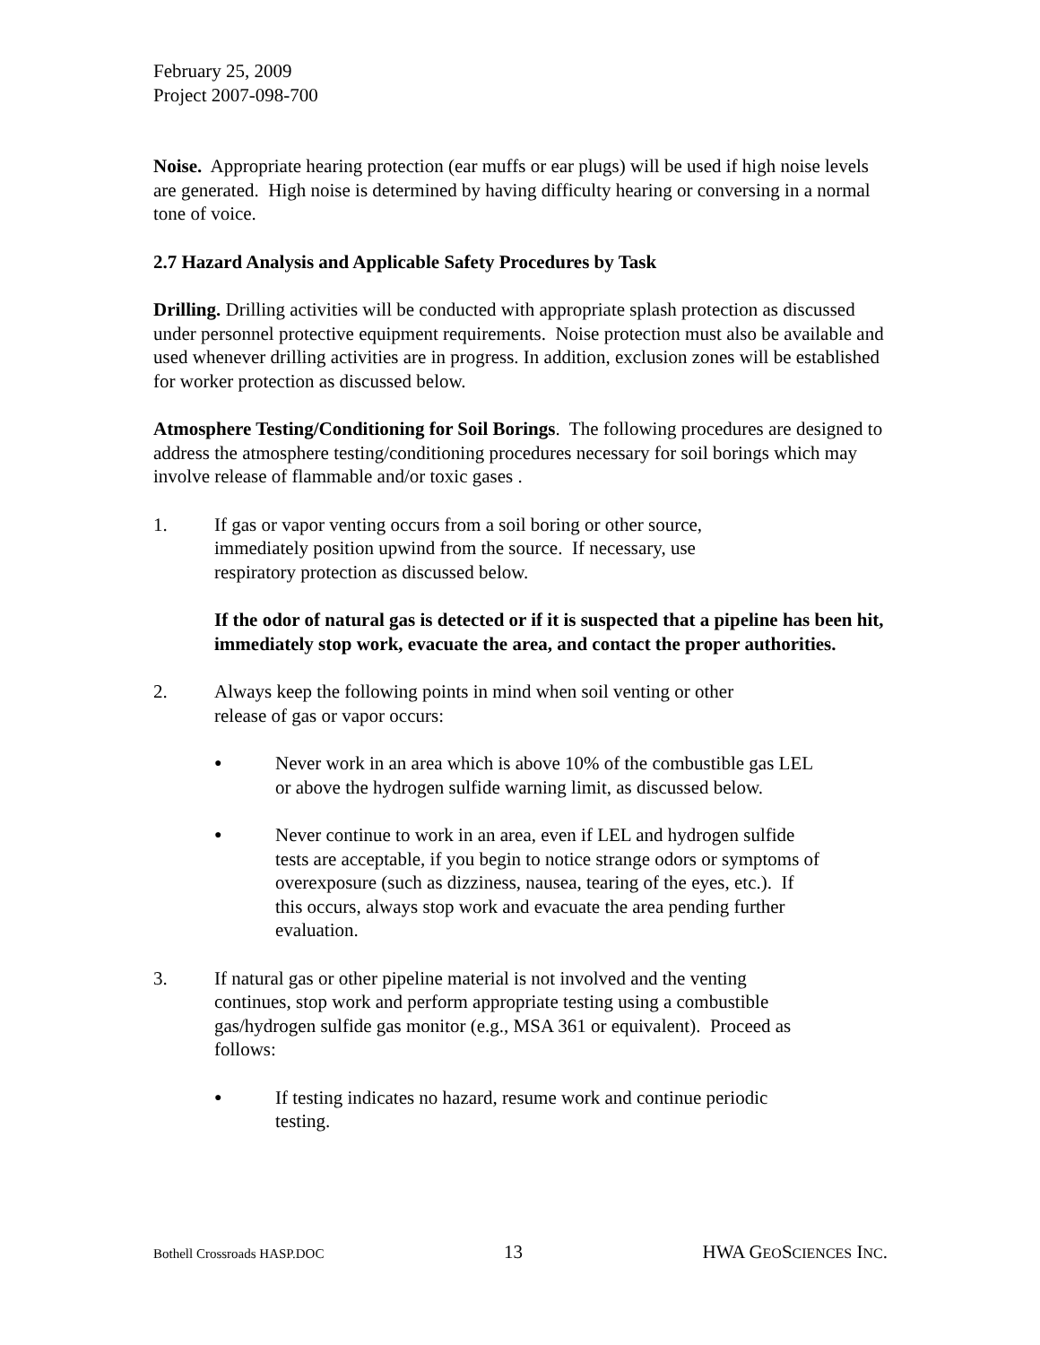February 25, 2009
Project 2007-098-700
Noise. Appropriate hearing protection (ear muffs or ear plugs) will be used if high noise levels are generated. High noise is determined by having difficulty hearing or conversing in a normal tone of voice.
2.7 Hazard Analysis and Applicable Safety Procedures by Task
Drilling. Drilling activities will be conducted with appropriate splash protection as discussed under personnel protective equipment requirements. Noise protection must also be available and used whenever drilling activities are in progress. In addition, exclusion zones will be established for worker protection as discussed below.
Atmosphere Testing/Conditioning for Soil Borings. The following procedures are designed to address the atmosphere testing/conditioning procedures necessary for soil borings which may involve release of flammable and/or toxic gases .
1. If gas or vapor venting occurs from a soil boring or other source, immediately position upwind from the source. If necessary, use respiratory protection as discussed below.
If the odor of natural gas is detected or if it is suspected that a pipeline has been hit, immediately stop work, evacuate the area, and contact the proper authorities.
2. Always keep the following points in mind when soil venting or other release of gas or vapor occurs:
● Never work in an area which is above 10% of the combustible gas LEL or above the hydrogen sulfide warning limit, as discussed below.
● Never continue to work in an area, even if LEL and hydrogen sulfide tests are acceptable, if you begin to notice strange odors or symptoms of overexposure (such as dizziness, nausea, tearing of the eyes, etc.). If this occurs, always stop work and evacuate the area pending further evaluation.
3. If natural gas or other pipeline material is not involved and the venting continues, stop work and perform appropriate testing using a combustible gas/hydrogen sulfide gas monitor (e.g., MSA 361 or equivalent). Proceed as follows:
● If testing indicates no hazard, resume work and continue periodic testing.
Bothell Crossroads HASP.DOC 13 HWA GEOSCIENCES INC.